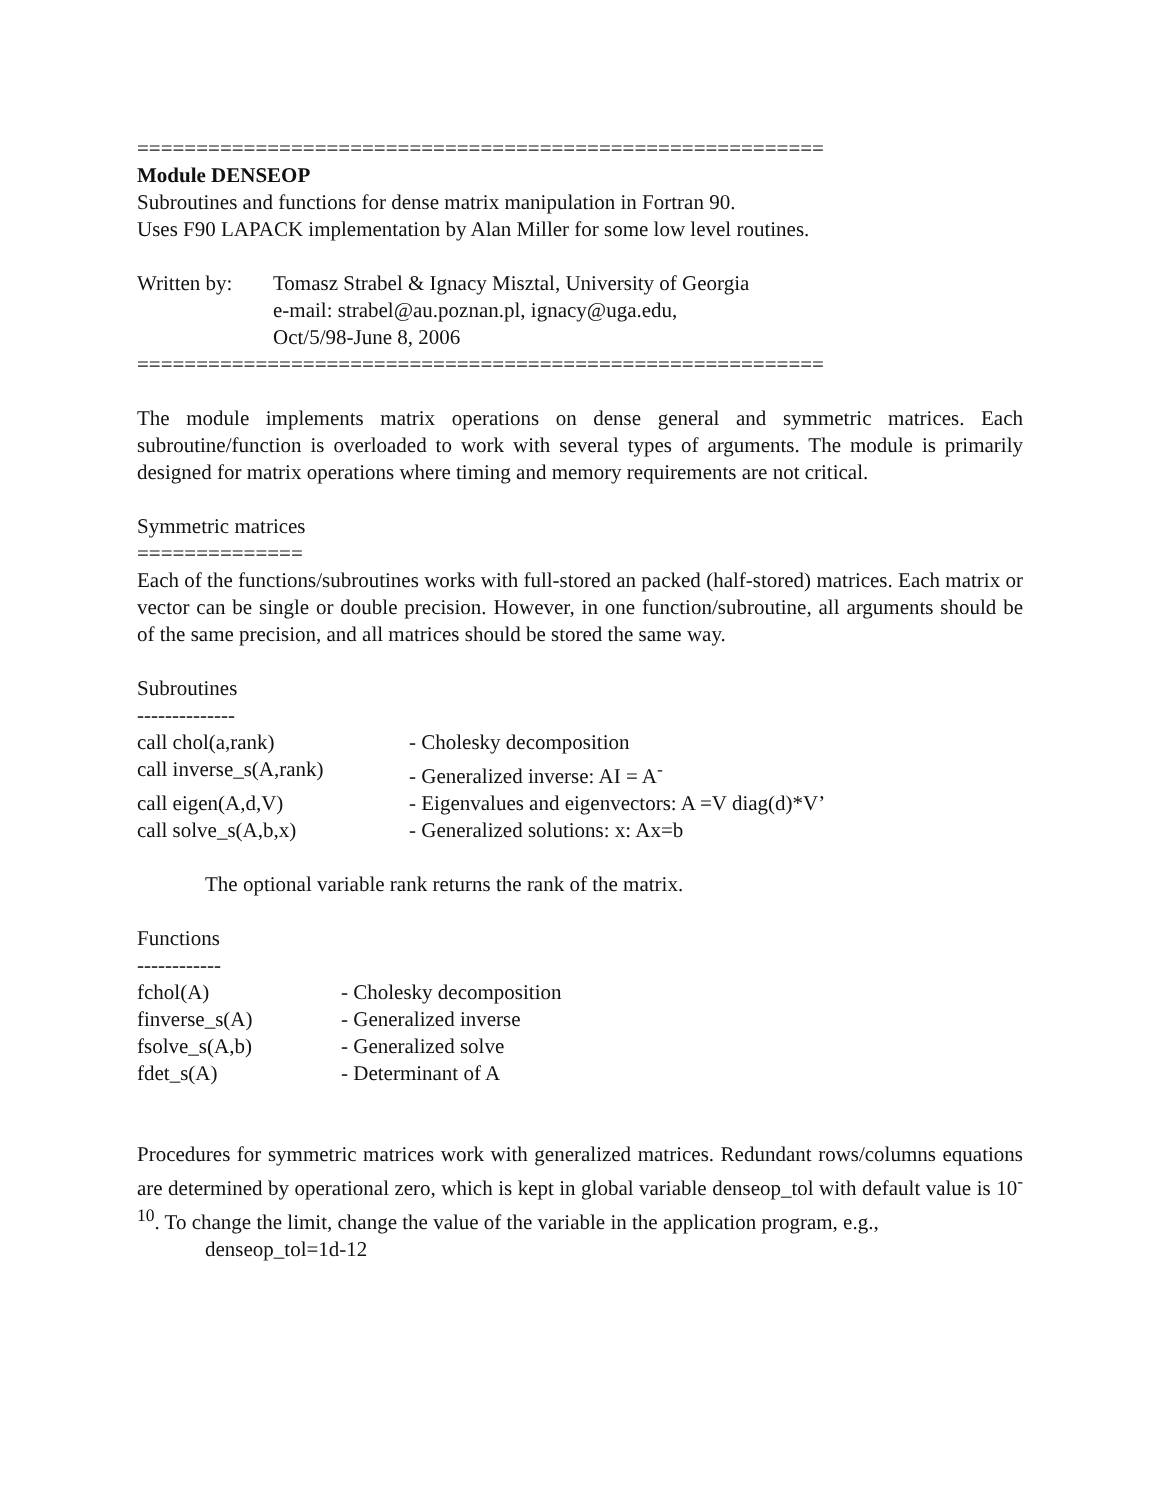==========================================================
Module DENSEOP
Subroutines and functions for dense matrix manipulation in Fortran 90.
Uses F90 LAPACK implementation by Alan Miller for some low level routines.
| Written by: | Tomasz Strabel & Ignacy Misztal, University of Georgia e-mail: strabel@au.poznan.pl, ignacy@uga.edu, Oct/5/98-June 8, 2006 |
==========================================================
The module implements matrix operations on dense general and symmetric matrices. Each subroutine/function is overloaded to work with several types of arguments. The module is primarily designed for matrix operations where timing and memory requirements are not critical.
Symmetric matrices
==============
Each of the functions/subroutines works with full-stored an packed (half-stored) matrices. Each matrix or vector can be single or double precision. However, in one function/subroutine, all arguments should be of the same precision, and all matrices should be stored the same way.
Subroutines
--------------
| call chol(a,rank) | - Cholesky decomposition |
| call inverse_s(A,rank) | - Generalized inverse: AI = A<sup>-</sup> |
| call eigen(A,d,V) | - Eigenvalues and eigenvectors: A =V diag(d)*V’ |
| call solve_s(A,b,x) | - Generalized solutions: x: Ax=b |
The optional variable rank returns the rank of the matrix.
Functions
------------
| fchol(A) | - Cholesky decomposition |
| finverse_s(A) | - Generalized inverse |
| fsolve_s(A,b) | - Generalized solve |
| fdet_s(A) | - Determinant of A |
Procedures for symmetric matrices work with generalized matrices. Redundant rows/columns equations are determined by operational zero, which is kept in global variable denseop_tol with default value is 10<sup>-10</sup>. To change the limit, change the value of the variable in the application program, e.g.,
denseop_tol=1d-12